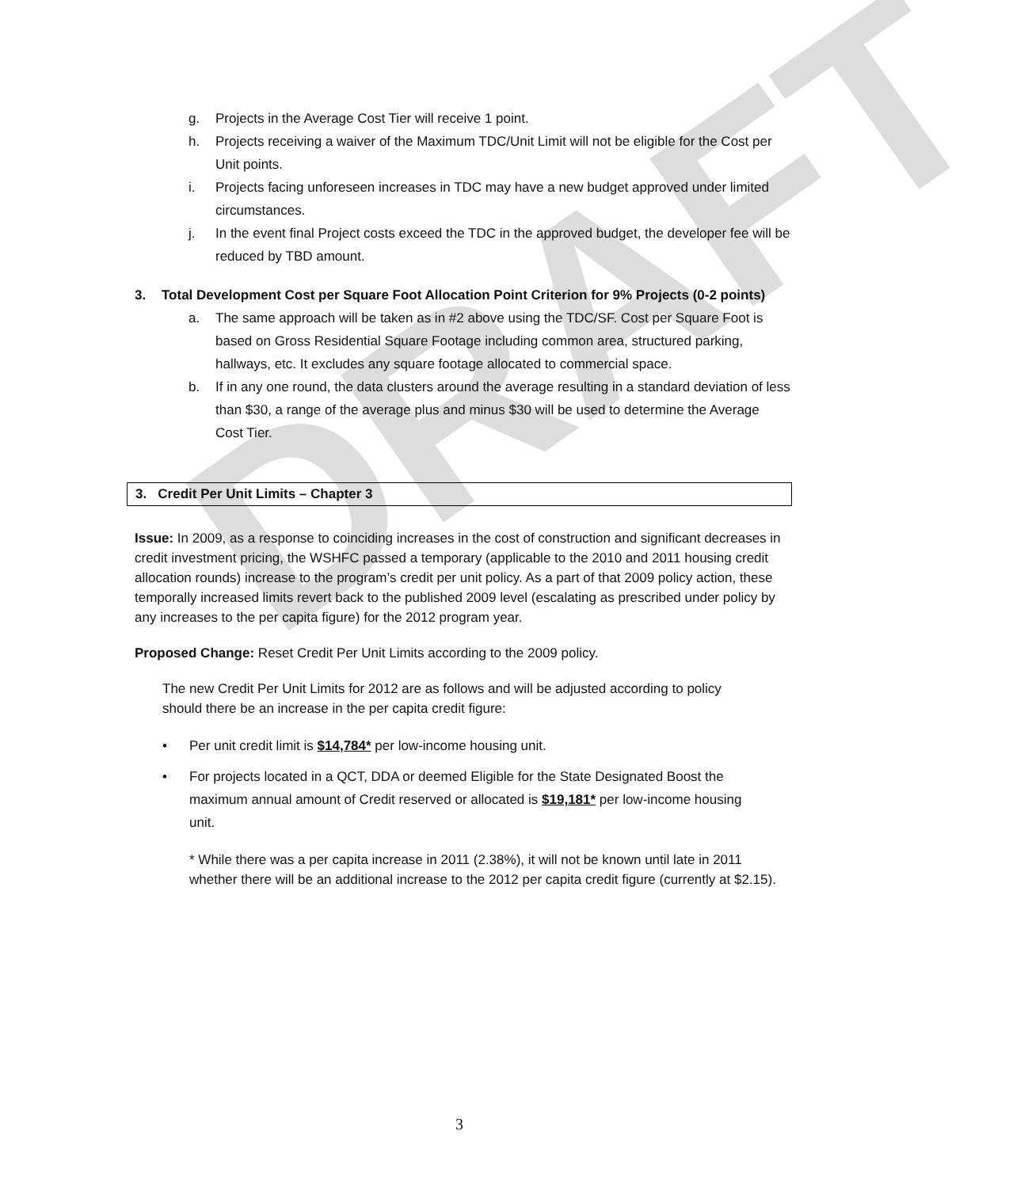DRAFT
g. Projects in the Average Cost Tier will receive 1 point.
h. Projects receiving a waiver of the Maximum TDC/Unit Limit will not be eligible for the Cost per Unit points.
i. Projects facing unforeseen increases in TDC may have a new budget approved under limited circumstances.
j. In the event final Project costs exceed the TDC in the approved budget, the developer fee will be reduced by TBD amount.
3. Total Development Cost per Square Foot Allocation Point Criterion for 9% Projects (0-2 points)
a. The same approach will be taken as in #2 above using the TDC/SF. Cost per Square Foot is based on Gross Residential Square Footage including common area, structured parking, hallways, etc. It excludes any square footage allocated to commercial space.
b. If in any one round, the data clusters around the average resulting in a standard deviation of less than $30, a range of the average plus and minus $30 will be used to determine the Average Cost Tier.
3. Credit Per Unit Limits – Chapter 3
Issue: In 2009, as a response to coinciding increases in the cost of construction and significant decreases in credit investment pricing, the WSHFC passed a temporary (applicable to the 2010 and 2011 housing credit allocation rounds) increase to the program’s credit per unit policy. As a part of that 2009 policy action, these temporally increased limits revert back to the published 2009 level (escalating as prescribed under policy by any increases to the per capita figure) for the 2012 program year.
Proposed Change: Reset Credit Per Unit Limits according to the 2009 policy.
The new Credit Per Unit Limits for 2012 are as follows and will be adjusted according to policy should there be an increase in the per capita credit figure:
• Per unit credit limit is $14,784* per low-income housing unit.
• For projects located in a QCT, DDA or deemed Eligible for the State Designated Boost the maximum annual amount of Credit reserved or allocated is $19,181* per low-income housing unit.
* While there was a per capita increase in 2011 (2.38%), it will not be known until late in 2011 whether there will be an additional increase to the 2012 per capita credit figure (currently at $2.15).
3